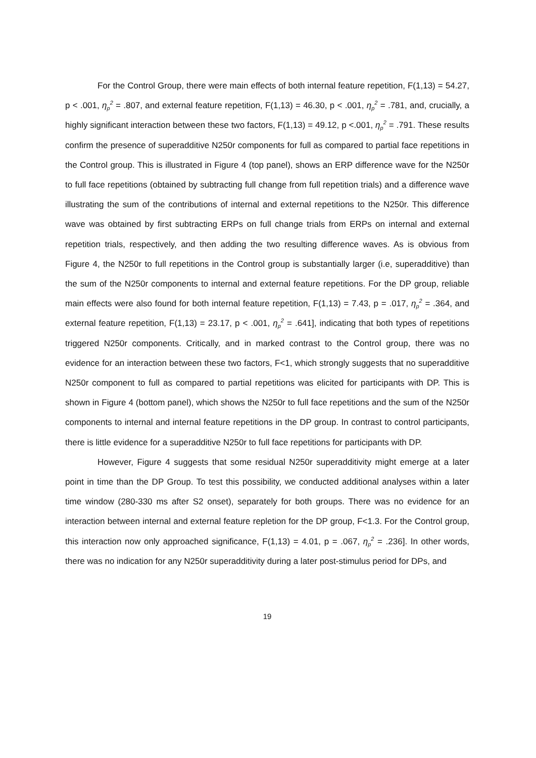For the Control Group, there were main effects of both internal feature repetition, F(1,13) = 54.27, p < .001, η<sub>p</sub><sup>2</sup> = .807, and external feature repetition, F(1,13) = 46.30, p < .001, η<sub>p</sub><sup>2</sup> = .781, and, crucially, a highly significant interaction between these two factors, F(1,13) = 49.12, p <.001, η<sub>p</sub><sup>2</sup> = .791. These results confirm the presence of superadditive N250r components for full as compared to partial face repetitions in the Control group. This is illustrated in Figure 4 (top panel), shows an ERP difference wave for the N250r to full face repetitions (obtained by subtracting full change from full repetition trials) and a difference wave illustrating the sum of the contributions of internal and external repetitions to the N250r. This difference wave was obtained by first subtracting ERPs on full change trials from ERPs on internal and external repetition trials, respectively, and then adding the two resulting difference waves. As is obvious from Figure 4, the N250r to full repetitions in the Control group is substantially larger (i.e, superadditive) than the sum of the N250r components to internal and external feature repetitions. For the DP group, reliable main effects were also found for both internal feature repetition, F(1,13) = 7.43, p = .017, η<sub>p</sub><sup>2</sup> = .364, and external feature repetition, F(1,13) = 23.17, p < .001, η<sub>p</sub><sup>2</sup> = .641], indicating that both types of repetitions triggered N250r components. Critically, and in marked contrast to the Control group, there was no evidence for an interaction between these two factors, F<1, which strongly suggests that no superadditive N250r component to full as compared to partial repetitions was elicited for participants with DP. This is shown in Figure 4 (bottom panel), which shows the N250r to full face repetitions and the sum of the N250r components to internal and internal feature repetitions in the DP group. In contrast to control participants, there is little evidence for a superadditive N250r to full face repetitions for participants with DP.
However, Figure 4 suggests that some residual N250r superadditivity might emerge at a later point in time than the DP Group. To test this possibility, we conducted additional analyses within a later time window (280-330 ms after S2 onset), separately for both groups. There was no evidence for an interaction between internal and external feature repletion for the DP group, F<1.3. For the Control group, this interaction now only approached significance, F(1,13) = 4.01, p = .067, η<sub>p</sub><sup>2</sup> = .236]. In other words, there was no indication for any N250r superadditivity during a later post-stimulus period for DPs, and
19